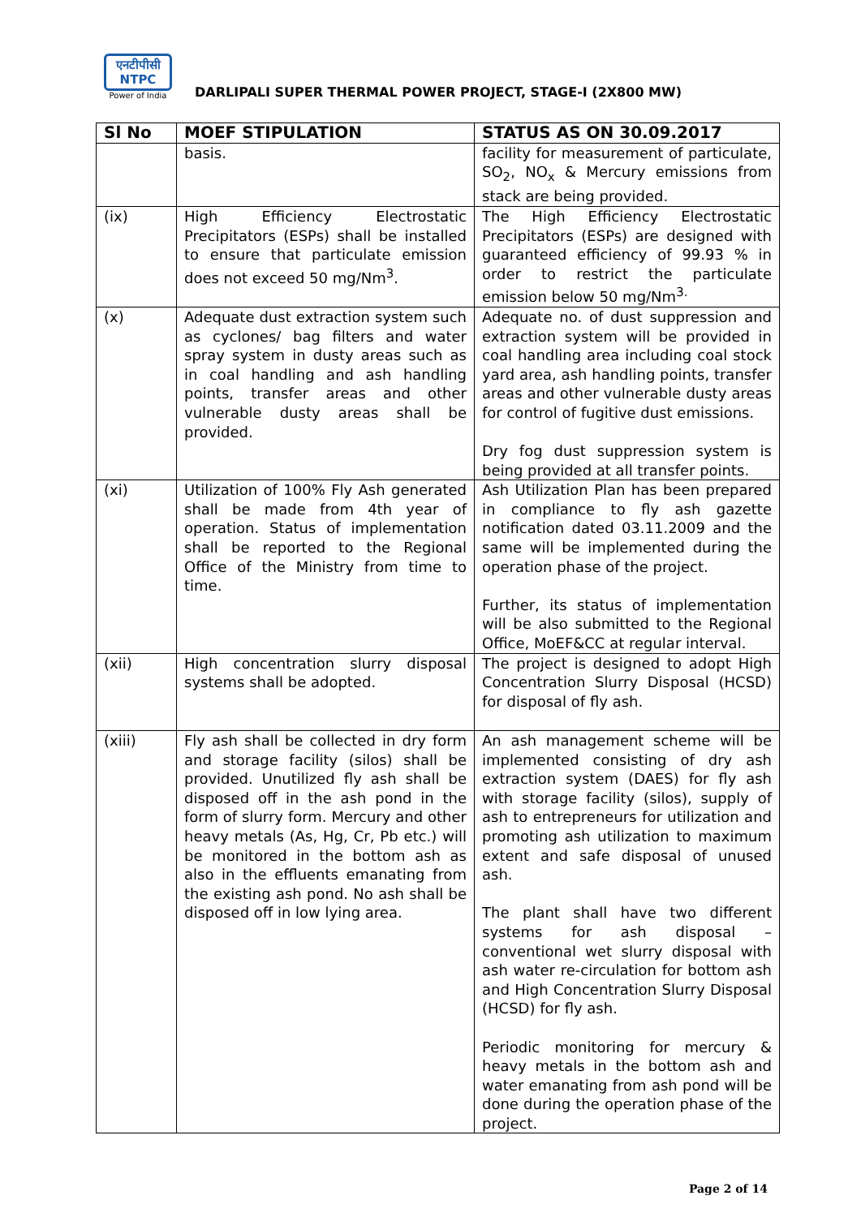एनटीपीसी
NTPC
Power of India
DARLIPALI SUPER THERMAL POWER PROJECT, STAGE-I (2X800 MW)
| Sl No | MOEF STIPULATION | STATUS AS ON 30.09.2017 |
| --- | --- | --- |
| | basis. | facility for measurement of particulate, SO<sub>2</sub>, NO<sub>x</sub> & Mercury emissions from stack are being provided. |
| (ix) | High Efficiency Electrostatic Precipitators (ESPs) shall be installed to ensure that particulate emission does not exceed 50 mg/Nm<sup>3</sup>. | The High Efficiency Electrostatic Precipitators (ESPs) are designed with guaranteed efficiency of 99.93 % in order to restrict the particulate emission below 50 mg/Nm<sup>3.</sup> |
| (x) | Adequate dust extraction system such as cyclones/ bag filters and water spray system in dusty areas such as in coal handling and ash handling points, transfer areas and other vulnerable dusty areas shall be provided. | Adequate no. of dust suppression and extraction system will be provided in coal handling area including coal stock yard area, ash handling points, transfer areas and other vulnerable dusty areas for control of fugitive dust emissions. Dry fog dust suppression system is being provided at all transfer points. |
| (xi) | Utilization of 100% Fly Ash generated shall be made from 4th year of operation. Status of implementation shall be reported to the Regional Office of the Ministry from time to time. | Ash Utilization Plan has been prepared in compliance to fly ash gazette notification dated 03.11.2009 and the same will be implemented during the operation phase of the project. Further, its status of implementation will be also submitted to the Regional Office, MoEF&CC at regular interval. |
| (xii) | High concentration slurry disposal systems shall be adopted. | The project is designed to adopt High Concentration Slurry Disposal (HCSD) for disposal of fly ash. |
| (xiii) | Fly ash shall be collected in dry form and storage facility (silos) shall be provided. Unutilized fly ash shall be disposed off in the ash pond in the form of slurry form. Mercury and other heavy metals (As, Hg, Cr, Pb etc.) will be monitored in the bottom ash as also in the effluents emanating from the existing ash pond. No ash shall be disposed off in low lying area. | An ash management scheme will be implemented consisting of dry ash extraction system (DAES) for fly ash with storage facility (silos), supply of ash to entrepreneurs for utilization and promoting ash utilization to maximum extent and safe disposal of unused ash. The plant shall have two different systems for ash disposal – conventional wet slurry disposal with ash water re-circulation for bottom ash and High Concentration Slurry Disposal (HCSD) for fly ash. Periodic monitoring for mercury & heavy metals in the bottom ash and water emanating from ash pond will be done during the operation phase of the project. |
Page 2 of 14